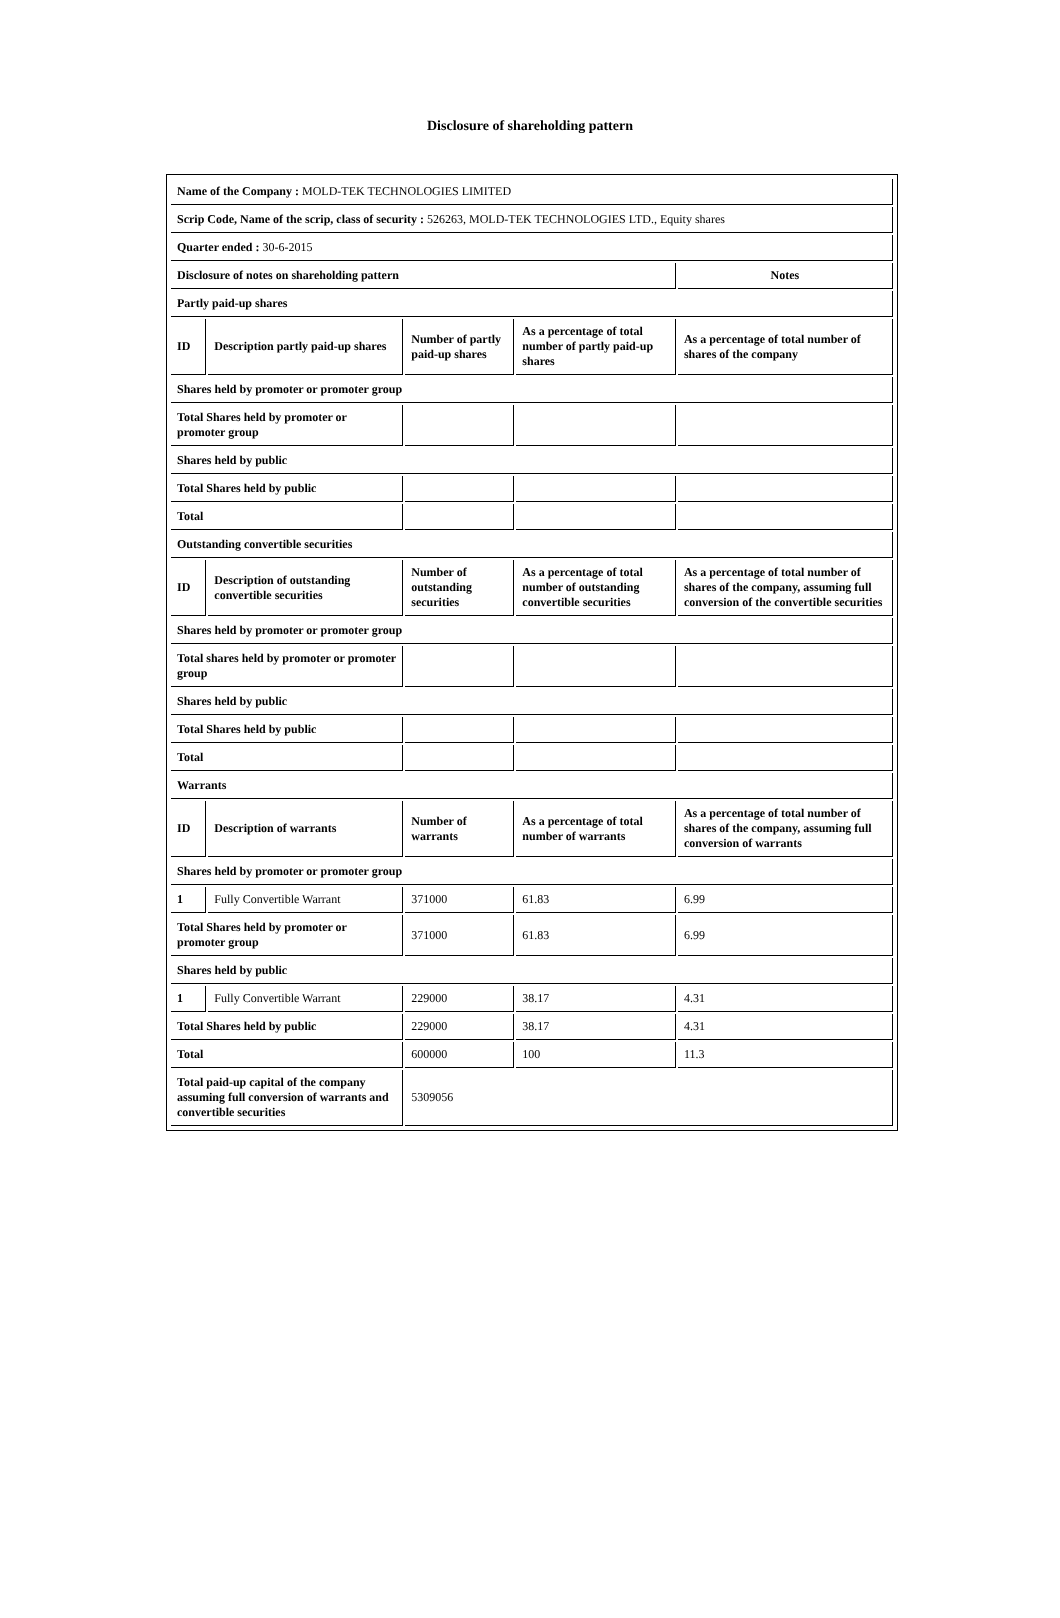Disclosure of shareholding pattern
| Name of the Company : MOLD-TEK TECHNOLOGIES LIMITED | | | | |
| Scrip Code, Name of the scrip, class of security : 526263, MOLD-TEK TECHNOLOGIES LTD., Equity shares | | | | |
| Quarter ended : 30-6-2015 | | | | |
| Disclosure of notes on shareholding pattern | | | | Notes |
| Partly paid-up shares | | | | |
| ID | Description partly paid-up shares | Number of partly paid-up shares | As a percentage of total number of partly paid-up shares | As a percentage of total number of shares of the company |
| Shares held by promoter or promoter group | | | | |
| Total Shares held by promoter or promoter group | | | | |
| Shares held by public | | | | |
| Total Shares held by public | | | | |
| Total | | | | |
| Outstanding convertible securities | | | | |
| ID | Description of outstanding convertible securities | Number of outstanding securities | As a percentage of total number of outstanding convertible securities | As a percentage of total number of shares of the company, assuming full conversion of the convertible securities |
| Shares held by promoter or promoter group | | | | |
| Total shares held by promoter or promoter group | | | | |
| Shares held by public | | | | |
| Total Shares held by public | | | | |
| Total | | | | |
| Warrants | | | | |
| ID | Description of warrants | Number of warrants | As a percentage of total number of warrants | As a percentage of total number of shares of the company, assuming full conversion of warrants |
| Shares held by promoter or promoter group | | | | |
| 1 | Fully Convertible Warrant | 371000 | 61.83 | 6.99 |
| Total Shares held by promoter or promoter group | | 371000 | 61.83 | 6.99 |
| Shares held by public | | | | |
| 1 | Fully Convertible Warrant | 229000 | 38.17 | 4.31 |
| Total Shares held by public | | 229000 | 38.17 | 4.31 |
| Total | | 600000 | 100 | 11.3 |
| Total paid-up capital of the company assuming full conversion of warrants and convertible securities | | 5309056 | | |